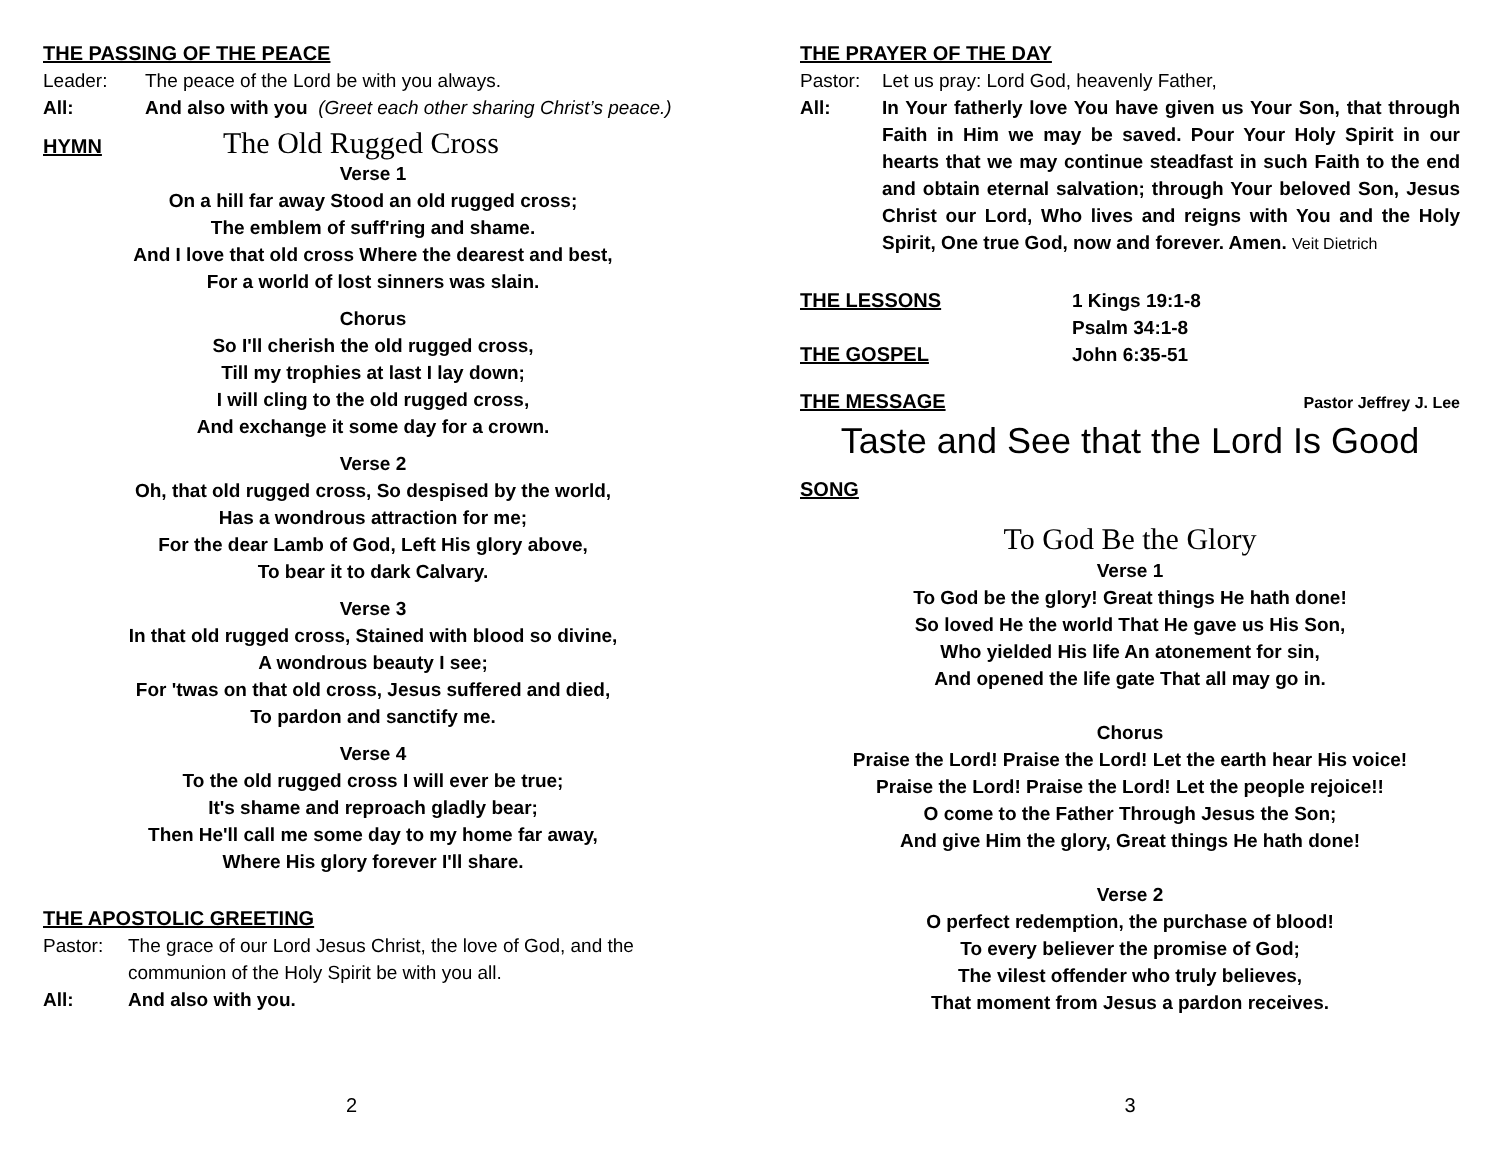THE PASSING OF THE PEACE
Leader: The peace of the Lord be with you always.
All: And also with you (Greet each other sharing Christ’s peace.)
HYMN
The Old Rugged Cross
Verse 1
On a hill far away Stood an old rugged cross;
The emblem of suff'ring and shame.
And I love that old cross Where the dearest and best,
For a world of lost sinners was slain.
Chorus
So I'll cherish the old rugged cross,
Till my trophies at last I lay down;
I will cling to the old rugged cross,
And exchange it some day for a crown.
Verse 2
Oh, that old rugged cross, So despised by the world,
Has a wondrous attraction for me;
For the dear Lamb of God, Left His glory above,
To bear it to dark Calvary.
Verse 3
In that old rugged cross, Stained with blood so divine,
A wondrous beauty I see;
For 'twas on that old cross, Jesus suffered and died,
To pardon and sanctify me.
Verse 4
To the old rugged cross I will ever be true;
It's shame and reproach gladly bear;
Then He'll call me some day to my home far away,
Where His glory forever I'll share.
THE APOSTOLIC GREETING
Pastor: The grace of our Lord Jesus Christ, the love of God, and the communion of the Holy Spirit be with you all.
All: And also with you.
2
THE PRAYER OF THE DAY
Pastor: Let us pray: Lord God, heavenly Father,
All: In Your fatherly love You have given us Your Son, that through Faith in Him we may be saved. Pour Your Holy Spirit in our hearts that we may continue steadfast in such Faith to the end and obtain eternal salvation; through Your beloved Son, Jesus Christ our Lord, Who lives and reigns with You and the Holy Spirit, One true God, now and forever. Amen. Veit Dietrich
THE LESSONS 1 Kings 19:1-8
Psalm 34:1-8
THE GOSPEL John 6:35-51
THE MESSAGE
Pastor Jeffrey J. Lee
Taste and See that the Lord Is Good
SONG
To God Be the Glory
Verse 1
To God be the glory! Great things He hath done!
So loved He the world That He gave us His Son,
Who yielded His life An atonement for sin,
And opened the life gate That all may go in.
Chorus
Praise the Lord! Praise the Lord! Let the earth hear His voice!
Praise the Lord! Praise the Lord! Let the people rejoice!!
O come to the Father Through Jesus the Son;
And give Him the glory, Great things He hath done!
Verse 2
O perfect redemption, the purchase of blood!
To every believer the promise of God;
The vilest offender who truly believes,
That moment from Jesus a pardon receives.
3